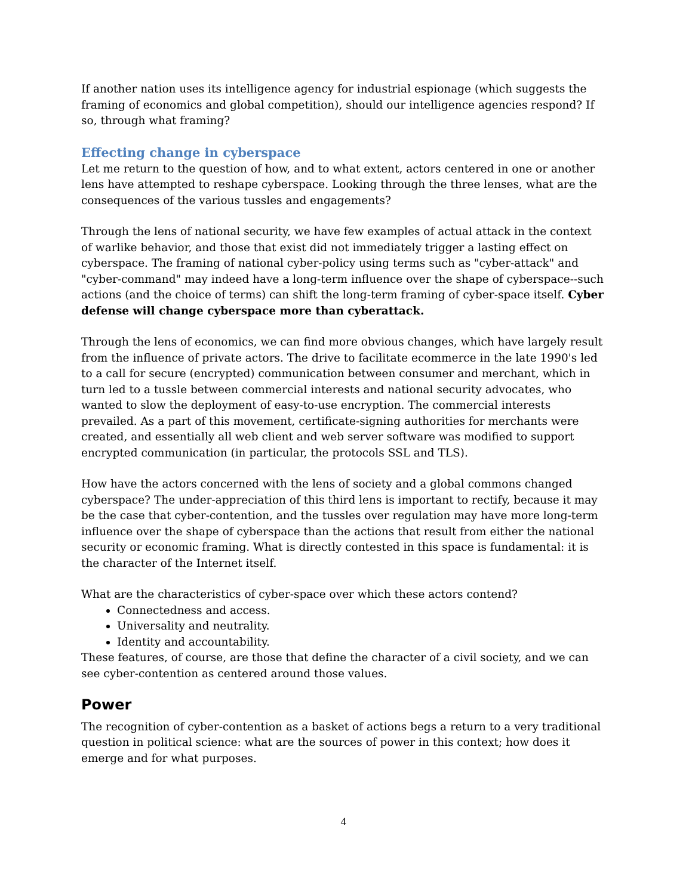If another nation uses its intelligence agency for industrial espionage (which suggests the framing of economics and global competition), should our intelligence agencies respond? If so, through what framing?
Effecting change in cyberspace
Let me return to the question of how, and to what extent, actors centered in one or another lens have attempted to reshape cyberspace. Looking through the three lenses, what are the consequences of the various tussles and engagements?
Through the lens of national security, we have few examples of actual attack in the context of warlike behavior, and those that exist did not immediately trigger a lasting effect on cyberspace. The framing of national cyber-policy using terms such as "cyber-attack" and "cyber-command" may indeed have a long-term influence over the shape of cyberspace--such actions (and the choice of terms) can shift the long-term framing of cyber-space itself. Cyber defense will change cyberspace more than cyberattack.
Through the lens of economics, we can find more obvious changes, which have largely result from the influence of private actors. The drive to facilitate ecommerce in the late 1990's led to a call for secure (encrypted) communication between consumer and merchant, which in turn led to a tussle between commercial interests and national security advocates, who wanted to slow the deployment of easy-to-use encryption. The commercial interests prevailed. As a part of this movement, certificate-signing authorities for merchants were created, and essentially all web client and web server software was modified to support encrypted communication (in particular, the protocols SSL and TLS).
How have the actors concerned with the lens of society and a global commons changed cyberspace? The under-appreciation of this third lens is important to rectify, because it may be the case that cyber-contention, and the tussles over regulation may have more long-term influence over the shape of cyberspace than the actions that result from either the national security or economic framing. What is directly contested in this space is fundamental: it is the character of the Internet itself.
What are the characteristics of cyber-space over which these actors contend?
Connectedness and access.
Universality and neutrality.
Identity and accountability.
These features, of course, are those that define the character of a civil society, and we can see cyber-contention as centered around those values.
Power
The recognition of cyber-contention as a basket of actions begs a return to a very traditional question in political science: what are the sources of power in this context; how does it emerge and for what purposes.
4